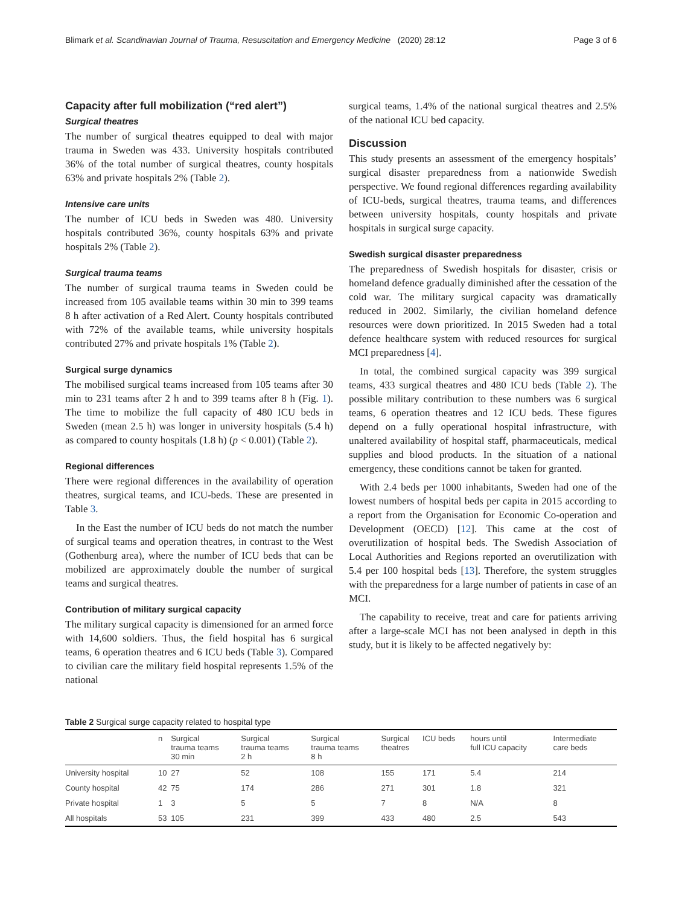Blimark et al. Scandinavian Journal of Trauma, Resuscitation and Emergency Medicine (2020) 28:12 Page 3 of 6
Capacity after full mobilization (“red alert”)
Surgical theatres
The number of surgical theatres equipped to deal with major trauma in Sweden was 433. University hospitals contributed 36% of the total number of surgical theatres, county hospitals 63% and private hospitals 2% (Table 2).
Intensive care units
The number of ICU beds in Sweden was 480. University hospitals contributed 36%, county hospitals 63% and private hospitals 2% (Table 2).
Surgical trauma teams
The number of surgical trauma teams in Sweden could be increased from 105 available teams within 30 min to 399 teams 8 h after activation of a Red Alert. County hospitals contributed with 72% of the available teams, while university hospitals contributed 27% and private hospitals 1% (Table 2).
Surgical surge dynamics
The mobilised surgical teams increased from 105 teams after 30 min to 231 teams after 2 h and to 399 teams after 8 h (Fig. 1). The time to mobilize the full capacity of 480 ICU beds in Sweden (mean 2.5 h) was longer in university hospitals (5.4 h) as compared to county hospitals (1.8 h) (p < 0.001) (Table 2).
Regional differences
There were regional differences in the availability of operation theatres, surgical teams, and ICU-beds. These are presented in Table 3.
In the East the number of ICU beds do not match the number of surgical teams and operation theatres, in contrast to the West (Gothenburg area), where the number of ICU beds that can be mobilized are approximately double the number of surgical teams and surgical theatres.
Contribution of military surgical capacity
The military surgical capacity is dimensioned for an armed force with 14,600 soldiers. Thus, the field hospital has 6 surgical teams, 6 operation theatres and 6 ICU beds (Table 3). Compared to civilian care the military field hospital represents 1.5% of the national
surgical teams, 1.4% of the national surgical theatres and 2.5% of the national ICU bed capacity.
Discussion
This study presents an assessment of the emergency hospitals’ surgical disaster preparedness from a nationwide Swedish perspective. We found regional differences regarding availability of ICU-beds, surgical theatres, trauma teams, and differences between university hospitals, county hospitals and private hospitals in surgical surge capacity.
Swedish surgical disaster preparedness
The preparedness of Swedish hospitals for disaster, crisis or homeland defence gradually diminished after the cessation of the cold war. The military surgical capacity was dramatically reduced in 2002. Similarly, the civilian homeland defence resources were down prioritized. In 2015 Sweden had a total defence healthcare system with reduced resources for surgical MCI preparedness [4].
In total, the combined surgical capacity was 399 surgical teams, 433 surgical theatres and 480 ICU beds (Table 2). The possible military contribution to these numbers was 6 surgical teams, 6 operation theatres and 12 ICU beds. These figures depend on a fully operational hospital infrastructure, with unaltered availability of hospital staff, pharmaceuticals, medical supplies and blood products. In the situation of a national emergency, these conditions cannot be taken for granted.
With 2.4 beds per 1000 inhabitants, Sweden had one of the lowest numbers of hospital beds per capita in 2015 according to a report from the Organisation for Economic Co-operation and Development (OECD) [12]. This came at the cost of overutilization of hospital beds. The Swedish Association of Local Authorities and Regions reported an overutilization with 5.4 per 100 hospital beds [13]. Therefore, the system struggles with the preparedness for a large number of patients in case of an MCI.
The capability to receive, treat and care for patients arriving after a large-scale MCI has not been analysed in depth in this study, but it is likely to be affected negatively by:
Table 2 Surgical surge capacity related to hospital type
| | n | Surgical trauma teams 30 min | Surgical trauma teams 2 h | Surgical trauma teams 8 h | Surgical theatres | ICU beds | hours until full ICU capacity | Intermediate care beds |
| --- | --- | --- | --- | --- | --- | --- | --- | --- |
| University hospital | 10 | 27 | 52 | 108 | 155 | 171 | 5.4 | 214 |
| County hospital | 42 | 75 | 174 | 286 | 271 | 301 | 1.8 | 321 |
| Private hospital | 1 | 3 | 5 | 5 | 7 | 8 | N/A | 8 |
| All hospitals | 53 | 105 | 231 | 399 | 433 | 480 | 2.5 | 543 |